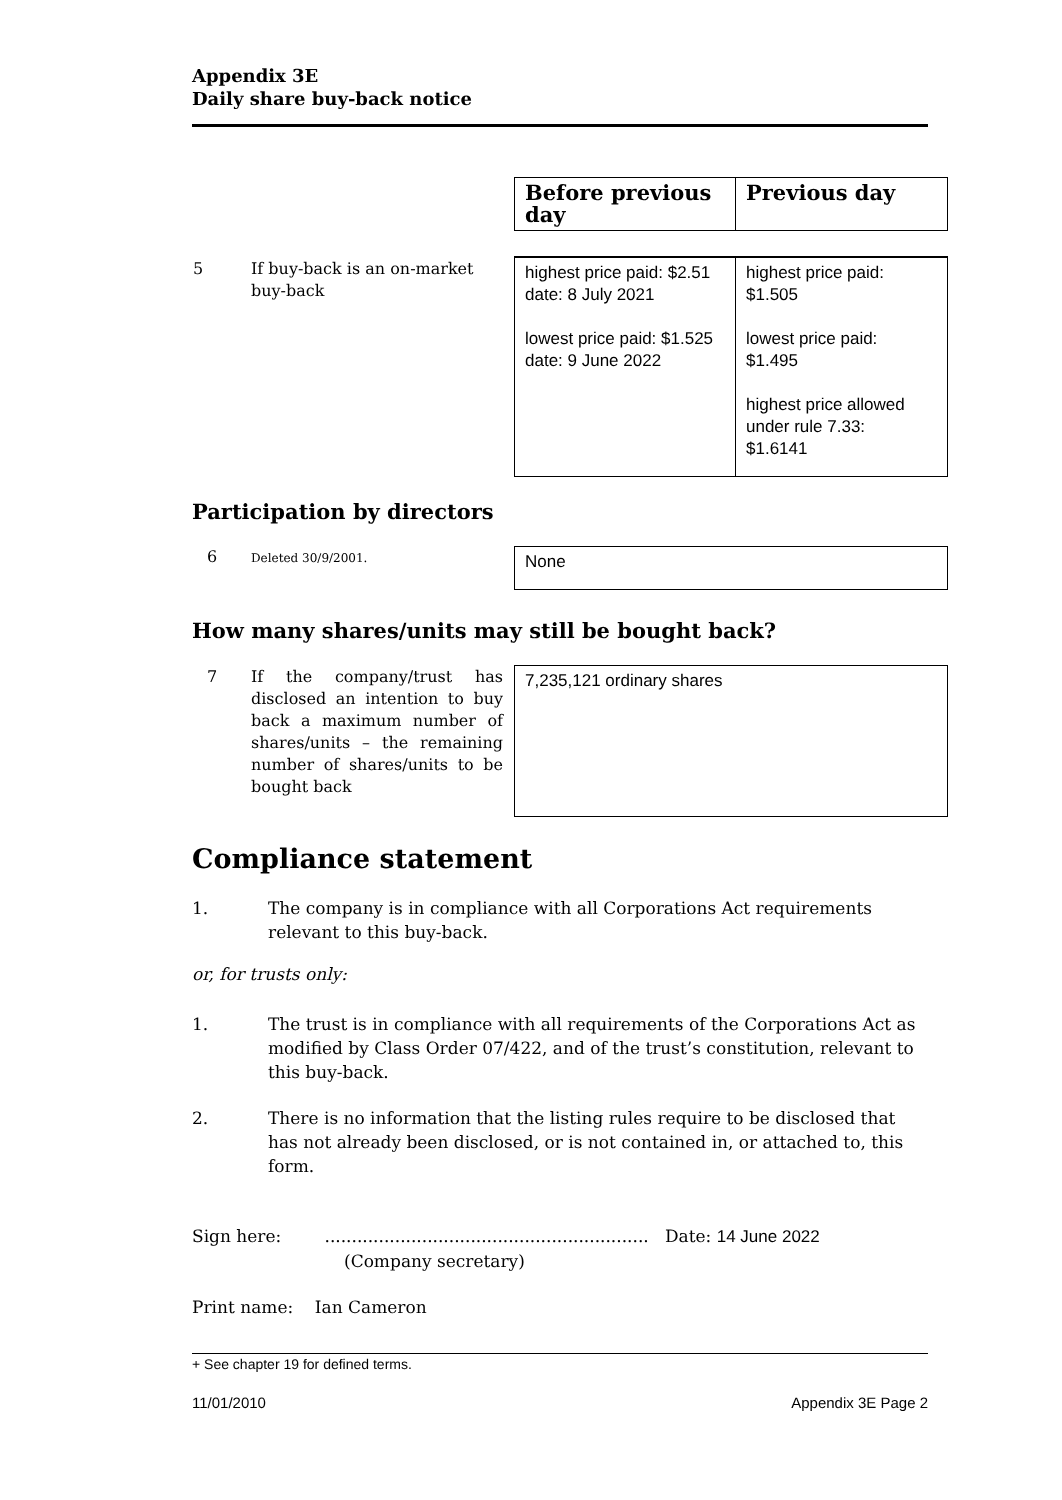Appendix 3E
Daily share buy-back notice
| | Before previous day | Previous day |
| 5 If buy-back is an on-market buy-back | highest price paid: $2.51 date: 8 July 2021 lowest price paid: $1.525 date: 9 June 2022 | highest price paid: $1.505 lowest price paid: $1.495 highest price allowed under rule 7.33: $1.6141 |
Participation by directors
| 6 Deleted 30/9/2001. | None |
How many shares/units may still be bought back?
| 7 If the company/trust has disclosed an intention to buy back a maximum number of shares/units – the remaining number of shares/units to be bought back | 7,235,121 ordinary shares |
Compliance statement
1. The company is in compliance with all Corporations Act requirements relevant to this buy-back.
or, for trusts only:
1. The trust is in compliance with all requirements of the Corporations Act as modified by Class Order 07/422, and of the trust’s constitution, relevant to this buy-back.
2. There is no information that the listing rules require to be disclosed that has not already been disclosed, or is not contained in, or attached to, this form.
Sign here: ............................................................ Date: 14 June 2022
(Company secretary)
Print name: Ian Cameron
+ See chapter 19 for defined terms.
11/01/2010 Appendix 3E Page 2